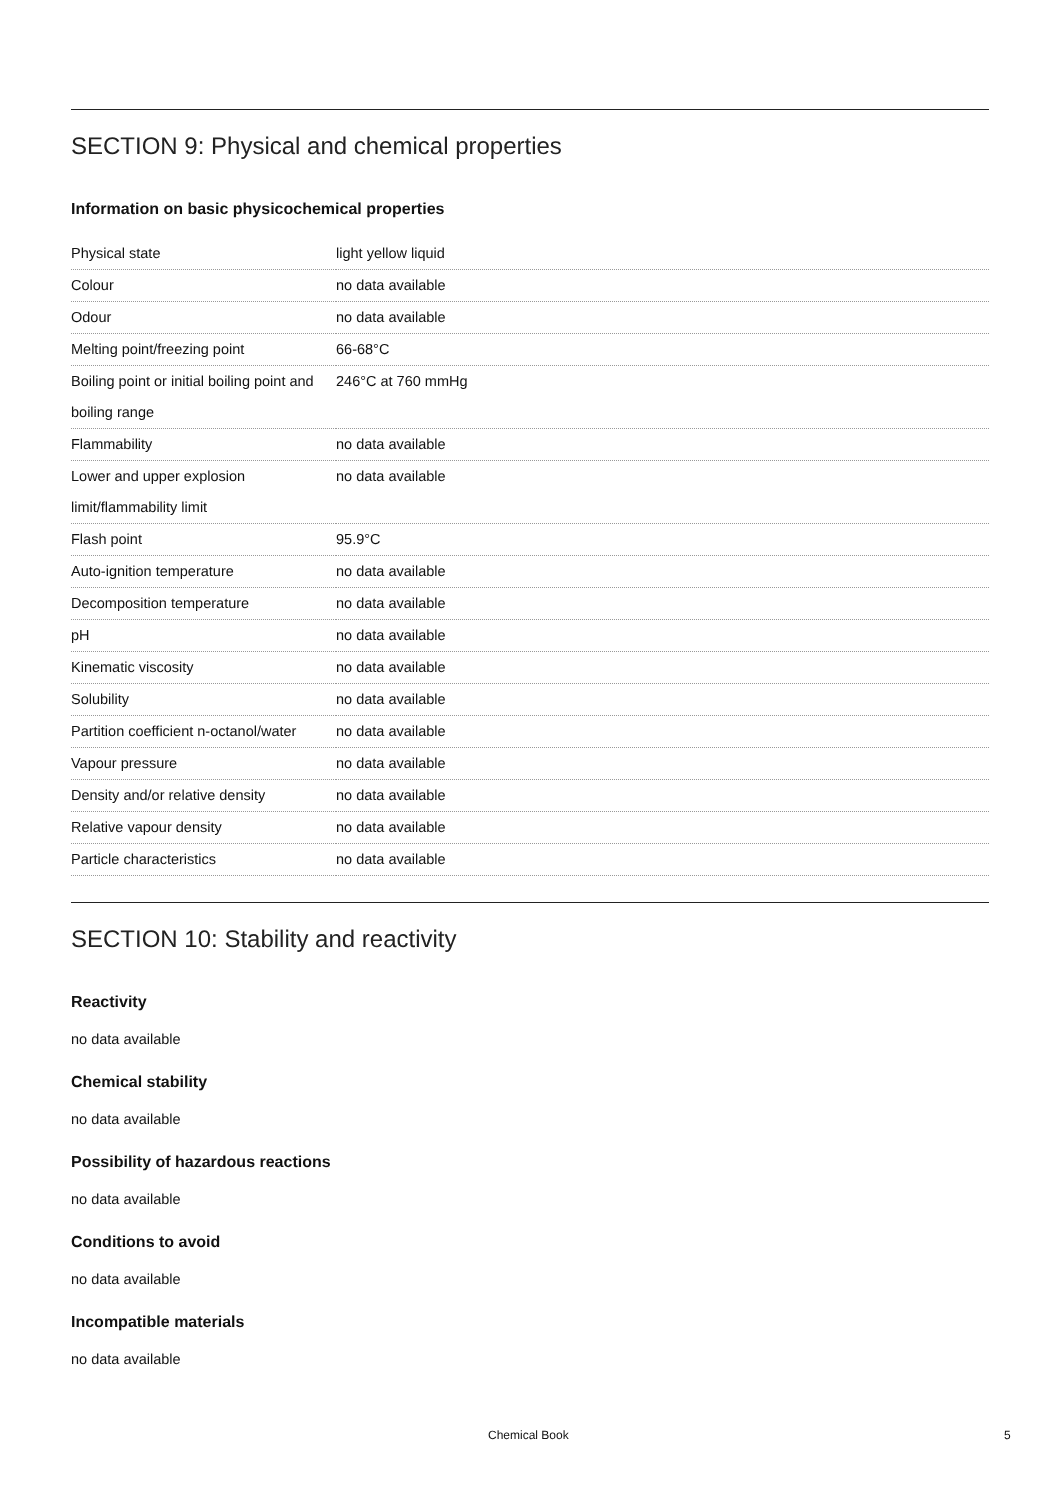SECTION 9: Physical and chemical properties
Information on basic physicochemical properties
| Physical state | light yellow liquid |
| Colour | no data available |
| Odour | no data available |
| Melting point/freezing point | 66-68°C |
| Boiling point or initial boiling point and boiling range | 246°C at 760 mmHg |
| Flammability | no data available |
| Lower and upper explosion limit/flammability limit | no data available |
| Flash point | 95.9°C |
| Auto-ignition temperature | no data available |
| Decomposition temperature | no data available |
| pH | no data available |
| Kinematic viscosity | no data available |
| Solubility | no data available |
| Partition coefficient n-octanol/water | no data available |
| Vapour pressure | no data available |
| Density and/or relative density | no data available |
| Relative vapour density | no data available |
| Particle characteristics | no data available |
SECTION 10: Stability and reactivity
Reactivity
no data available
Chemical stability
no data available
Possibility of hazardous reactions
no data available
Conditions to avoid
no data available
Incompatible materials
no data available
Chemical Book 5